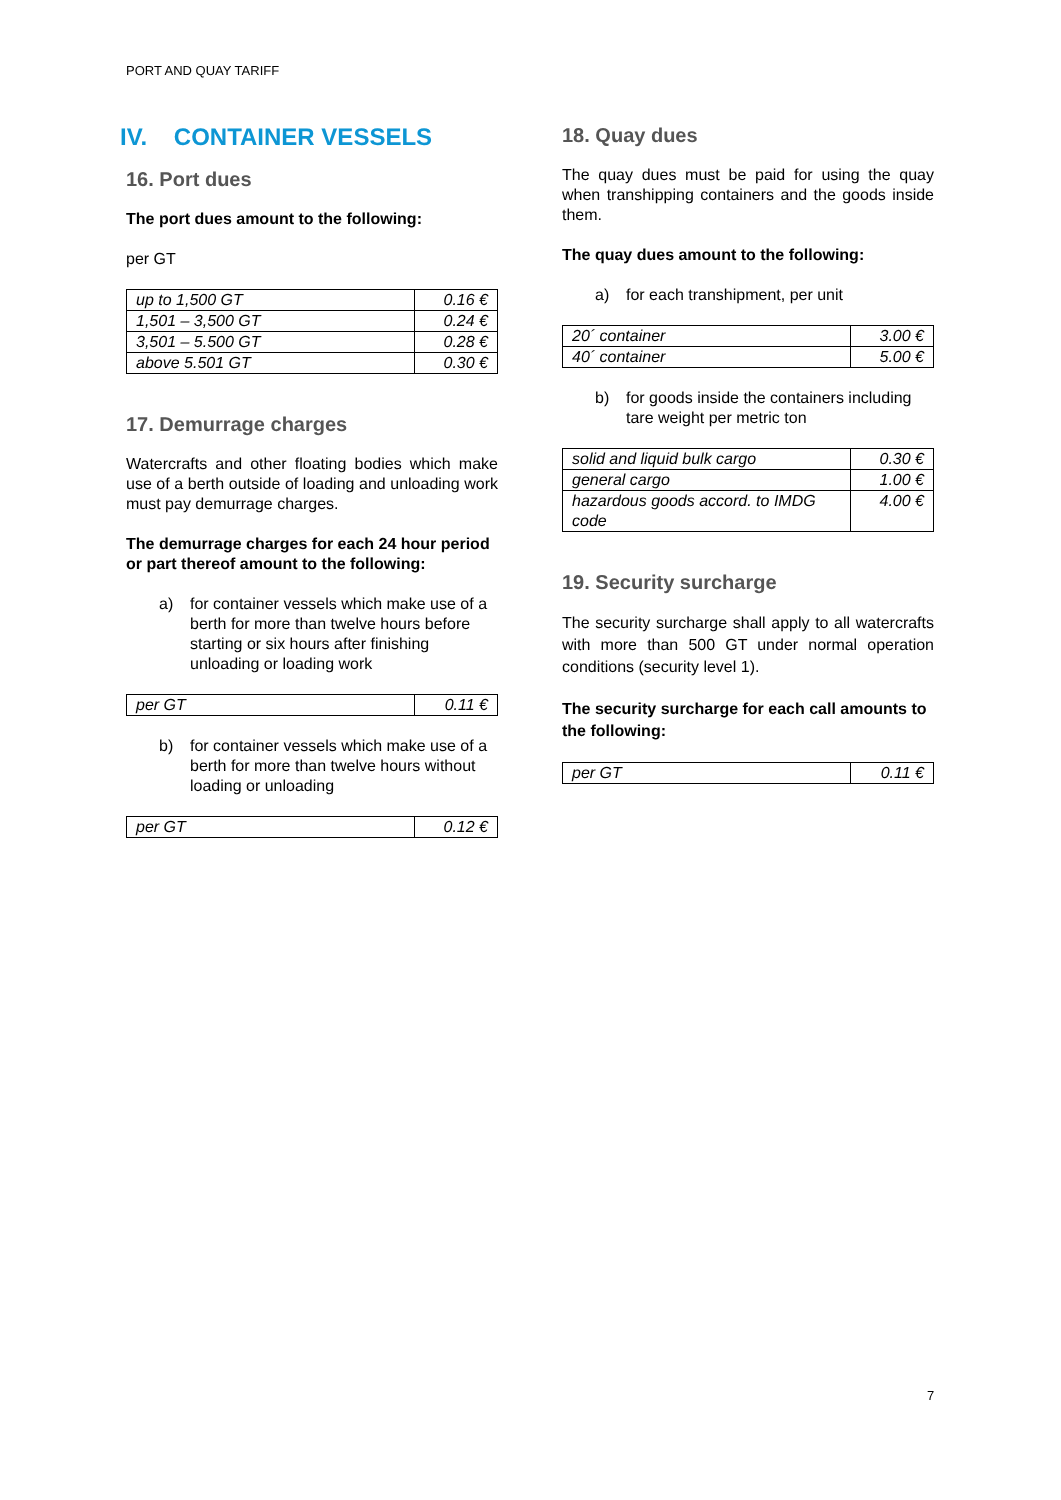PORT AND QUAY TARIFF
IV. CONTAINER VESSELS
16. Port dues
The port dues amount to the following:
per GT
| up to 1,500 GT | 0.16 € |
| 1,501 – 3,500 GT | 0.24 € |
| 3,501 – 5.500 GT | 0.28 € |
| above 5.501 GT | 0.30 € |
17. Demurrage charges
Watercrafts and other floating bodies which make use of a berth outside of loading and unloading work must pay demurrage charges.
The demurrage charges for each 24 hour period or part thereof amount to the following:
a) for container vessels which make use of a berth for more than twelve hours before starting or six hours after finishing unloading or loading work
| per GT | 0.11 € |
b) for container vessels which make use of a berth for more than twelve hours without loading or unloading
| per GT | 0.12 € |
18. Quay dues
The quay dues must be paid for using the quay when transhipping containers and the goods inside them.
The quay dues amount to the following:
a) for each transhipment, per unit
| 20´ container | 3.00 € |
| 40´ container | 5.00 € |
b) for goods inside the containers including tare weight per metric ton
| solid and liquid bulk cargo | 0.30 € |
| general cargo | 1.00 € |
| hazardous goods accord. to IMDG code | 4.00 € |
19. Security surcharge
The security surcharge shall apply to all watercrafts with more than 500 GT under normal operation conditions (security level 1).
The security surcharge for each call amounts to the following:
| per GT | 0.11 € |
7